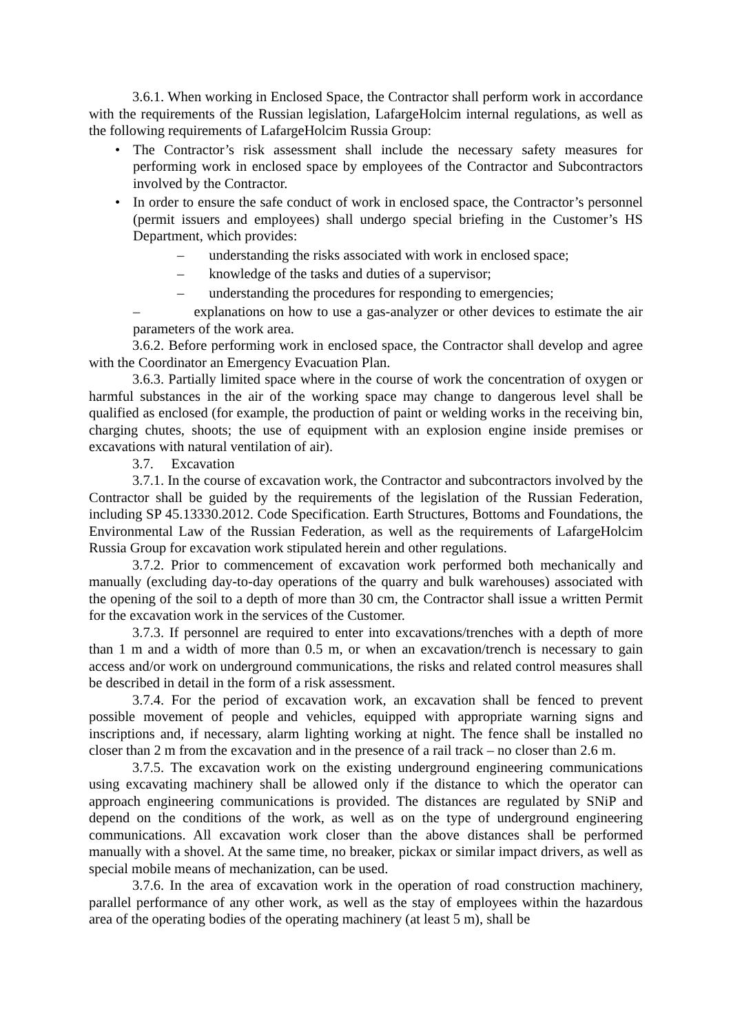3.6.1. When working in Enclosed Space, the Contractor shall perform work in accordance with the requirements of the Russian legislation, LafargeHolcim internal regulations, as well as the following requirements of LafargeHolcim Russia Group:
The Contractor’s risk assessment shall include the necessary safety measures for performing work in enclosed space by employees of the Contractor and Subcontractors involved by the Contractor.
In order to ensure the safe conduct of work in enclosed space, the Contractor’s personnel (permit issuers and employees) shall undergo special briefing in the Customer’s HS Department, which provides:
– understanding the risks associated with work in enclosed space;
– knowledge of the tasks and duties of a supervisor;
– understanding the procedures for responding to emergencies;
– explanations on how to use a gas-analyzer or other devices to estimate the air parameters of the work area.
3.6.2. Before performing work in enclosed space, the Contractor shall develop and agree with the Coordinator an Emergency Evacuation Plan.
3.6.3. Partially limited space where in the course of work the concentration of oxygen or harmful substances in the air of the working space may change to dangerous level shall be qualified as enclosed (for example, the production of paint or welding works in the receiving bin, charging chutes, shoots; the use of equipment with an explosion engine inside premises or excavations with natural ventilation of air).
3.7. Excavation
3.7.1. In the course of excavation work, the Contractor and subcontractors involved by the Contractor shall be guided by the requirements of the legislation of the Russian Federation, including SP 45.13330.2012. Code Specification. Earth Structures, Bottoms and Foundations, the Environmental Law of the Russian Federation, as well as the requirements of LafargeHolcim Russia Group for excavation work stipulated herein and other regulations.
3.7.2. Prior to commencement of excavation work performed both mechanically and manually (excluding day-to-day operations of the quarry and bulk warehouses) associated with the opening of the soil to a depth of more than 30 cm, the Contractor shall issue a written Permit for the excavation work in the services of the Customer.
3.7.3. If personnel are required to enter into excavations/trenches with a depth of more than 1 m and a width of more than 0.5 m, or when an excavation/trench is necessary to gain access and/or work on underground communications, the risks and related control measures shall be described in detail in the form of a risk assessment.
3.7.4. For the period of excavation work, an excavation shall be fenced to prevent possible movement of people and vehicles, equipped with appropriate warning signs and inscriptions and, if necessary, alarm lighting working at night. The fence shall be installed no closer than 2 m from the excavation and in the presence of a rail track – no closer than 2.6 m.
3.7.5. The excavation work on the existing underground engineering communications using excavating machinery shall be allowed only if the distance to which the operator can approach engineering communications is provided. The distances are regulated by SNiP and depend on the conditions of the work, as well as on the type of underground engineering communications. All excavation work closer than the above distances shall be performed manually with a shovel. At the same time, no breaker, pickax or similar impact drivers, as well as special mobile means of mechanization, can be used.
3.7.6. In the area of excavation work in the operation of road construction machinery, parallel performance of any other work, as well as the stay of employees within the hazardous area of the operating bodies of the operating machinery (at least 5 m), shall be